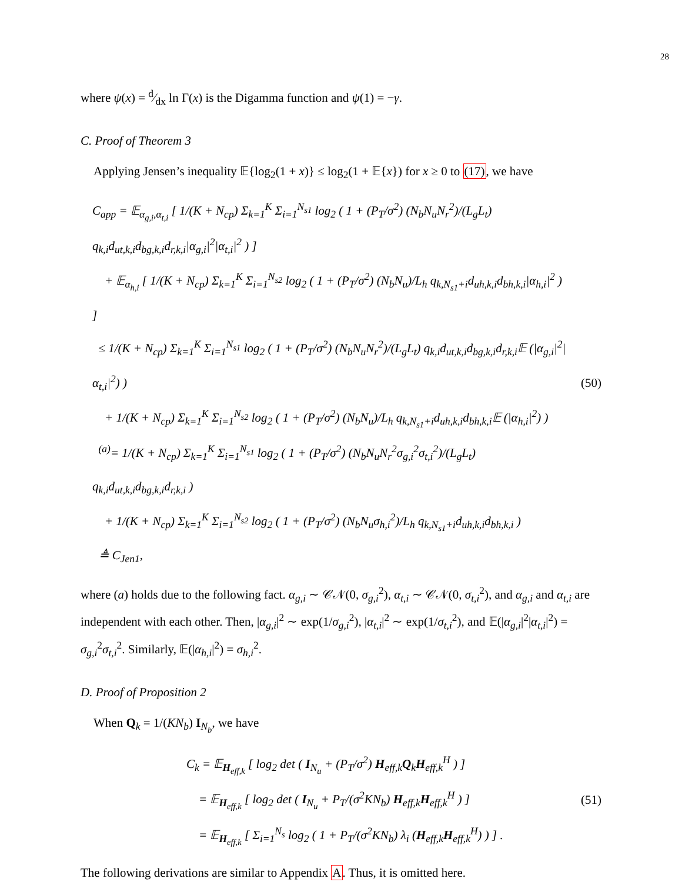28
where ψ(x) = d⁄dx ln Γ(x) is the Digamma function and ψ(1) = −γ.
C. Proof of Theorem 3
Applying Jensen’s inequality 𝔼{log<sub>2</sub>(1 + x)} ≤ log<sub>2</sub>(1 + 𝔼{x}) for x ≥ 0 to (17), we have
C<sub>app</sub> = 𝔼<sub>α<sub>g,i</sub>,α<sub>t,i</sub></sub> [ 1/(K + N<sub>cp</sub>) Σ<sub>k=1</sub><sup>K</sup> Σ<sub>i=1</sub><sup>N<sub>s1</sub></sup> log<sub>2</sub> ( 1 + (P<sub>T</sub>/σ<sup>2</sup>) (N<sub>b</sub>N<sub>u</sub>N<sub>r</sub><sup>2</sup>)/(L<sub>g</sub>L<sub>t</sub>) q<sub>k,i</sub>d<sub>ut,k,i</sub>d<sub>bg,k,i</sub>d<sub>r,k,i</sub>|α<sub>g,i</sub>|<sup>2</sup>|α<sub>t,i</sub>|<sup>2</sup> ) ]
+ 𝔼<sub>α<sub>h,i</sub></sub> [ 1/(K + N<sub>cp</sub>) Σ<sub>k=1</sub><sup>K</sup> Σ<sub>i=1</sub><sup>N<sub>s2</sub></sup> log<sub>2</sub> ( 1 + (P<sub>T</sub>/σ<sup>2</sup>) (N<sub>b</sub>N<sub>u</sub>)/L<sub>h</sub> q<sub>k,N<sub>s1</sub>+i</sub>d<sub>uh,k,i</sub>d<sub>bh,k,i</sub>|α<sub>h,i</sub>|<sup>2</sup> ) ]
≤ 1/(K + N<sub>cp</sub>) Σ<sub>k=1</sub><sup>K</sup> Σ<sub>i=1</sub><sup>N<sub>s1</sub></sup> log<sub>2</sub> ( 1 + (P<sub>T</sub>/σ<sup>2</sup>) (N<sub>b</sub>N<sub>u</sub>N<sub>r</sub><sup>2</sup>)/(L<sub>g</sub>L<sub>t</sub>) q<sub>k,i</sub>d<sub>ut,k,i</sub>d<sub>bg,k,i</sub>d<sub>r,k,i</sub>𝔼 (|α<sub>g,i</sub>|<sup>2</sup>|α<sub>t,i</sub>|<sup>2</sup>) )
+ 1/(K + N<sub>cp</sub>) Σ<sub>k=1</sub><sup>K</sup> Σ<sub>i=1</sub><sup>N<sub>s2</sub></sup> log<sub>2</sub> ( 1 + (P<sub>T</sub>/σ<sup>2</sup>) (N<sub>b</sub>N<sub>u</sub>)/L<sub>h</sub> q<sub>k,N<sub>s1</sub>+i</sub>d<sub>uh,k,i</sub>d<sub>bh,k,i</sub>𝔼 (|α<sub>h,i</sub>|<sup>2</sup>) )
<sup>(a)</sup>= 1/(K + N<sub>cp</sub>) Σ<sub>k=1</sub><sup>K</sup> Σ<sub>i=1</sub><sup>N<sub>s1</sub></sup> log<sub>2</sub> ( 1 + (P<sub>T</sub>/σ<sup>2</sup>) (N<sub>b</sub>N<sub>u</sub>N<sub>r</sub><sup>2</sup>σ<sub>g,i</sub><sup>2</sup>σ<sub>t,i</sub><sup>2</sup>)/(L<sub>g</sub>L<sub>t</sub>) q<sub>k,i</sub>d<sub>ut,k,i</sub>d<sub>bg,k,i</sub>d<sub>r,k,i</sub> )
+ 1/(K + N<sub>cp</sub>) Σ<sub>k=1</sub><sup>K</sup> Σ<sub>i=1</sub><sup>N<sub>s2</sub></sup> log<sub>2</sub> ( 1 + (P<sub>T</sub>/σ<sup>2</sup>) (N<sub>b</sub>N<sub>u</sub>σ<sub>h,i</sub><sup>2</sup>)/L<sub>h</sub> q<sub>k,N<sub>s1</sub>+i</sub>d<sub>uh,k,i</sub>d<sub>bh,k,i</sub> )
≜ C<sub>Jen1</sub>,
(50)
where (a) holds due to the following fact. α<sub>g,i</sub> ∼ 𝒞𝒩(0, σ<sub>g,i</sub><sup>2</sup>), α<sub>t,i</sub> ∼ 𝒞𝒩(0, σ<sub>t,i</sub><sup>2</sup>), and α<sub>g,i</sub> and α<sub>t,i</sub> are independent with each other. Then, |α<sub>g,i</sub>|<sup>2</sup> ∼ exp(1/σ<sub>g,i</sub><sup>2</sup>), |α<sub>t,i</sub>|<sup>2</sup> ∼ exp(1/σ<sub>t,i</sub><sup>2</sup>), and 𝔼(|α<sub>g,i</sub>|<sup>2</sup>|α<sub>t,i</sub>|<sup>2</sup>) = σ<sub>g,i</sub><sup>2</sup>σ<sub>t,i</sub><sup>2</sup>. Similarly, 𝔼(|α<sub>h,i</sub>|<sup>2</sup>) = σ<sub>h,i</sub><sup>2</sup>.
D. Proof of Proposition 2
When Q<sub>k</sub> = 1/(KN<sub>b</sub>) I<sub>N<sub>b</sub></sub>, we have
C<sub>k</sub> = 𝔼<sub>H<sub>eff,k</sub></sub> [ log<sub>2</sub> det ( I<sub>N<sub>u</sub></sub> + (P<sub>T</sub>/σ<sup>2</sup>) H<sub>eff,k</sub>Q<sub>k</sub>H<sub>eff,k</sub><sup>H</sup> ) ]
= 𝔼<sub>H<sub>eff,k</sub></sub> [ log<sub>2</sub> det ( I<sub>N<sub>u</sub></sub> + P<sub>T</sub>/(σ<sup>2</sup>KN<sub>b</sub>) H<sub>eff,k</sub>H<sub>eff,k</sub><sup>H</sup> ) ]
= 𝔼<sub>H<sub>eff,k</sub></sub> [ Σ<sub>i=1</sub><sup>N<sub>s</sub></sup> log<sub>2</sub> ( 1 + P<sub>T</sub>/(σ<sup>2</sup>KN<sub>b</sub>) λ<sub>i</sub> (H<sub>eff,k</sub>H<sub>eff,k</sub><sup>H</sup>) ) ] .
(51)
The following derivations are similar to Appendix A. Thus, it is omitted here.